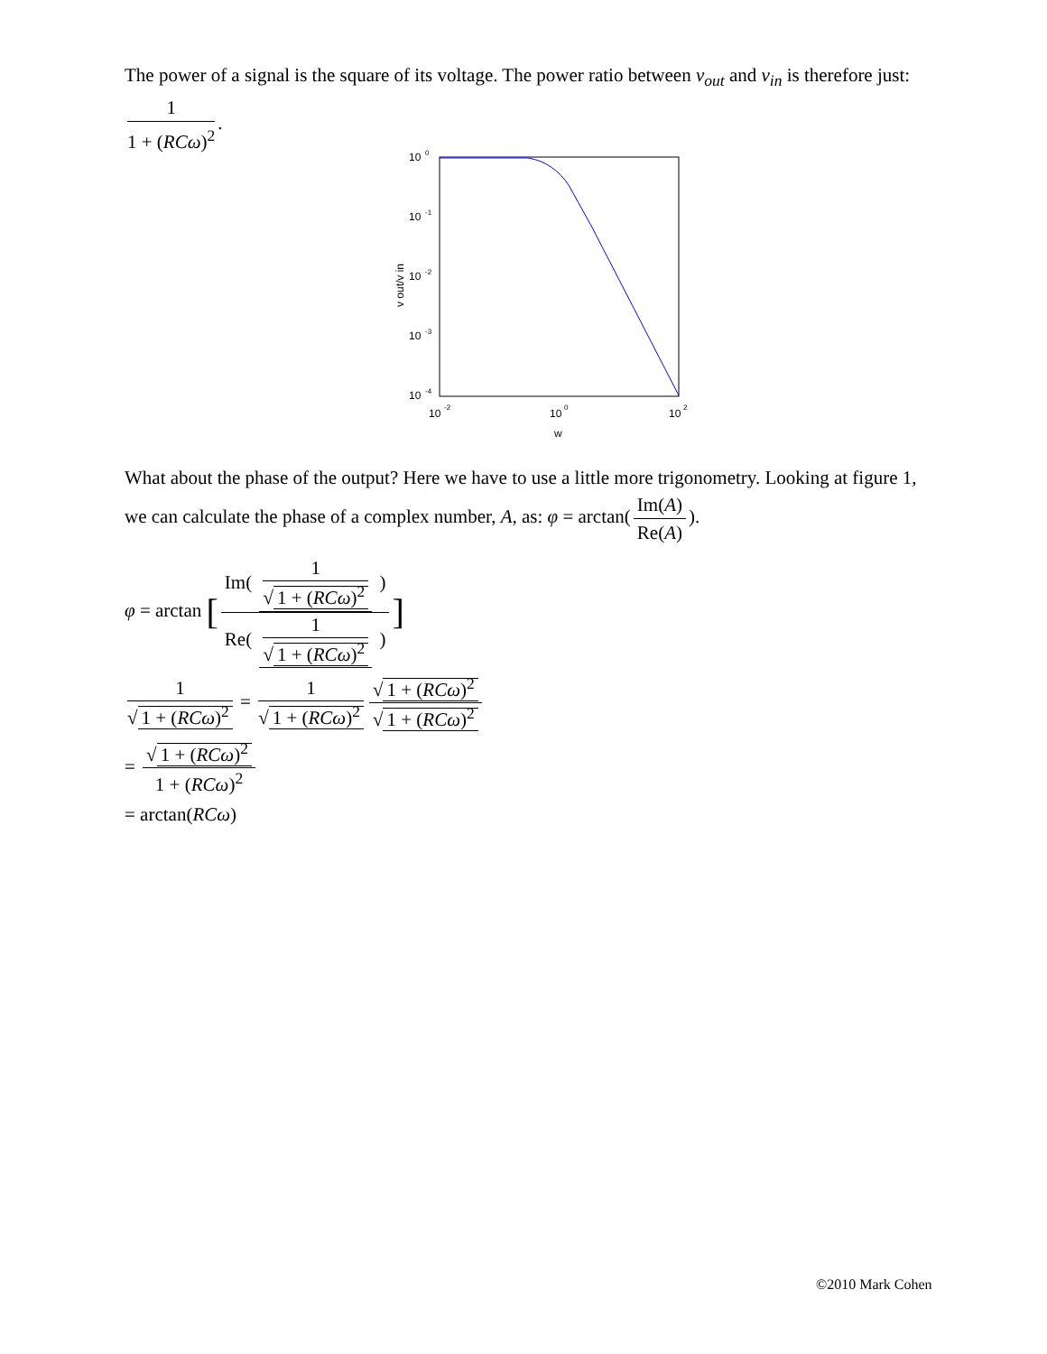The power of a signal is the square of its voltage. The power ratio between v<sub>out</sub> and v<sub>in</sub> is therefore just: 1 1 + (RCω)<sup>2</sup>.
10
0
10
-1
10
-2
10
-3
10
-4
10
-2
10
0
10
2
w
v out/v in
What about the phase of the output? Here we have to use a little more trigonometry. Looking at figure 1, we can calculate the phase of a complex number, A, as: φ = arctan(Im(A) Re(A)).
φ = arctan [Im( 1 √ 1 + (RCω)<sup>2</sup> ) Re( 1 √ 1 + (RCω)<sup>2</sup> )]
1 √ 1 + (RCω)<sup>2</sup> = 1 √ 1 + (RCω)<sup>2</sup> √ 1 + (RCω)<sup>2</sup> √ 1 + (RCω)<sup>2</sup>
= √ 1 + (RCω)<sup>2</sup> 1 + (RCω)<sup>2</sup>
= arctan(RCω)
©2010 Mark Cohen